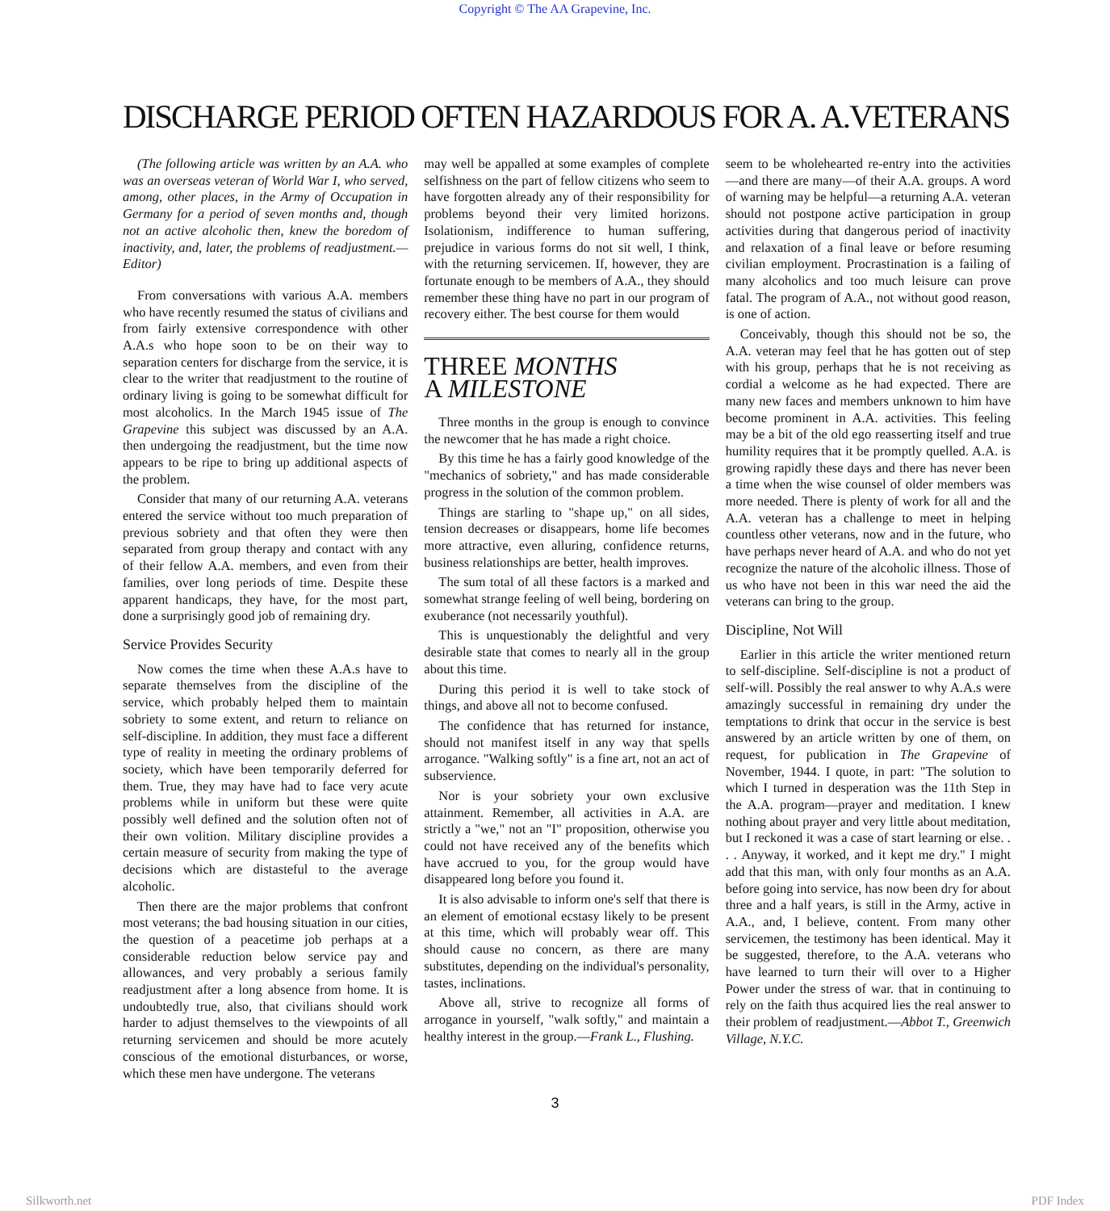Copyright © The AA Grapevine, Inc.
DISCHARGE PERIOD OFTEN HAZARDOUS FOR A. A.VETERANS
(The following article was written by an A.A. who was an overseas veteran of World War I, who served, among, other places, in the Army of Occupation in Germany for a period of seven months and, though not an active alcoholic then, knew the boredom of inactivity, and, later, the problems of readjustment.—Editor)
From conversations with various A.A. members who have recently resumed the status of civilians and from fairly extensive correspondence with other A.A.s who hope soon to be on their way to separation centers for discharge from the service, it is clear to the writer that readjustment to the routine of ordinary living is going to be somewhat difficult for most alcoholics. In the March 1945 issue of The Grapevine this subject was discussed by an A.A. then undergoing the readjustment, but the time now appears to be ripe to bring up additional aspects of the problem.
Consider that many of our returning A.A. veterans entered the service without too much preparation of previous sobriety and that often they were then separated from group therapy and contact with any of their fellow A.A. members, and even from their families, over long periods of time. Despite these apparent handicaps, they have, for the most part, done a surprisingly good job of remaining dry.
Service Provides Security
Now comes the time when these A.A.s have to separate themselves from the discipline of the service, which probably helped them to maintain sobriety to some extent, and return to reliance on self-discipline. In addition, they must face a different type of reality in meeting the ordinary problems of society, which have been temporarily deferred for them. True, they may have had to face very acute problems while in uniform but these were quite possibly well defined and the solution often not of their own volition. Military discipline provides a certain measure of security from making the type of decisions which are distasteful to the average alcoholic.
Then there are the major problems that confront most veterans; the bad housing situation in our cities, the question of a peacetime job perhaps at a considerable reduction below service pay and allowances, and very probably a serious family readjustment after a long absence from home. It is undoubtedly true, also, that civilians should work harder to adjust themselves to the viewpoints of all returning servicemen and should be more acutely conscious of the emotional disturbances, or worse, which these men have undergone. The veterans
may well be appalled at some examples of complete selfishness on the part of fellow citizens who seem to have forgotten already any of their responsibility for problems beyond their very limited horizons. Isolationism, indifference to human suffering, prejudice in various forms do not sit well, I think, with the returning servicemen. If, however, they are fortunate enough to be members of A.A., they should remember these thing have no part in our program of recovery either. The best course for them would
THREE MONTHS
A MILESTONE
Three months in the group is enough to convince the newcomer that he has made a right choice.
By this time he has a fairly good knowledge of the "mechanics of sobriety," and has made considerable progress in the solution of the common problem.
Things are starling to "shape up," on all sides, tension decreases or disappears, home life becomes more attractive, even alluring, confidence returns, business relationships are better, health improves.
The sum total of all these factors is a marked and somewhat strange feeling of well being, bordering on exuberance (not necessarily youthful).
This is unquestionably the delightful and very desirable state that comes to nearly all in the group about this time.
During this period it is well to take stock of things, and above all not to become confused.
The confidence that has returned for instance, should not manifest itself in any way that spells arrogance. "Walking softly" is a fine art, not an act of subservience.
Nor is your sobriety your own exclusive attainment. Remember, all activities in A.A. are strictly a "we," not an "I" proposition, otherwise you could not have received any of the benefits which have accrued to you, for the group would have disappeared long before you found it.
It is also advisable to inform one's self that there is an element of emotional ecstasy likely to be present at this time, which will probably wear off. This should cause no concern, as there are many substitutes, depending on the individual's personality, tastes, inclinations.
Above all, strive to recognize all forms of arrogance in yourself, "walk softly," and maintain a healthy interest in the group.—Frank L., Flushing.
seem to be wholehearted re-entry into the activities—and there are many—of their A.A. groups. A word of warning may be helpful—a returning A.A. veteran should not postpone active participation in group activities during that dangerous period of inactivity and relaxation of a final leave or before resuming civilian employment. Procrastination is a failing of many alcoholics and too much leisure can prove fatal. The program of A.A., not without good reason, is one of action.
Conceivably, though this should not be so, the A.A. veteran may feel that he has gotten out of step with his group, perhaps that he is not receiving as cordial a welcome as he had expected. There are many new faces and members unknown to him have become prominent in A.A. activities. This feeling may be a bit of the old ego reasserting itself and true humility requires that it be promptly quelled. A.A. is growing rapidly these days and there has never been a time when the wise counsel of older members was more needed. There is plenty of work for all and the A.A. veteran has a challenge to meet in helping countless other veterans, now and in the future, who have perhaps never heard of A.A. and who do not yet recognize the nature of the alcoholic illness. Those of us who have not been in this war need the aid the veterans can bring to the group.
Discipline, Not Will
Earlier in this article the writer mentioned return to self-discipline. Self-discipline is not a product of self-will. Possibly the real answer to why A.A.s were amazingly successful in remaining dry under the temptations to drink that occur in the service is best answered by an article written by one of them, on request, for publication in The Grapevine of November, 1944. I quote, in part: "The solution to which I turned in desperation was the 11th Step in the A.A. program—prayer and meditation. I knew nothing about prayer and very little about meditation, but I reckoned it was a case of start learning or else. . . . Anyway, it worked, and it kept me dry." I might add that this man, with only four months as an A.A. before going into service, has now been dry for about three and a half years, is still in the Army, active in A.A., and, I believe, content. From many other servicemen, the testimony has been identical. May it be suggested, therefore, to the A.A. veterans who have learned to turn their will over to a Higher Power under the stress of war. that in continuing to rely on the faith thus acquired lies the real answer to their problem of readjustment.—Abbot T., Greenwich Village, N.Y.C.
3
Silkworth.net PDF Index